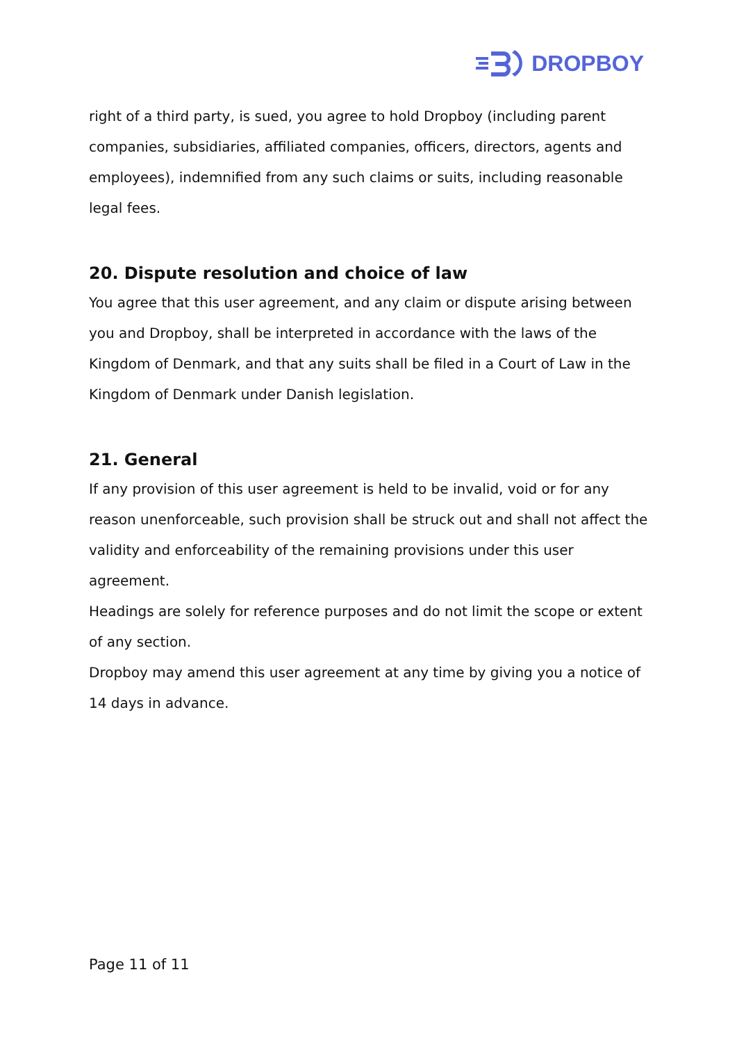DROPBOY
right of a third party, is sued, you agree to hold Dropboy (including parent companies, subsidiaries, affiliated companies, officers, directors, agents and employees), indemnified from any such claims or suits, including reasonable legal fees.
20. Dispute resolution and choice of law
You agree that this user agreement, and any claim or dispute arising between you and Dropboy, shall be interpreted in accordance with the laws of the Kingdom of Denmark, and that any suits shall be filed in a Court of Law in the Kingdom of Denmark under Danish legislation.
21. General
If any provision of this user agreement is held to be invalid, void or for any reason unenforceable, such provision shall be struck out and shall not affect the validity and enforceability of the remaining provisions under this user agreement.
Headings are solely for reference purposes and do not limit the scope or extent of any section.
Dropboy may amend this user agreement at any time by giving you a notice of 14 days in advance.
Page 11 of 11